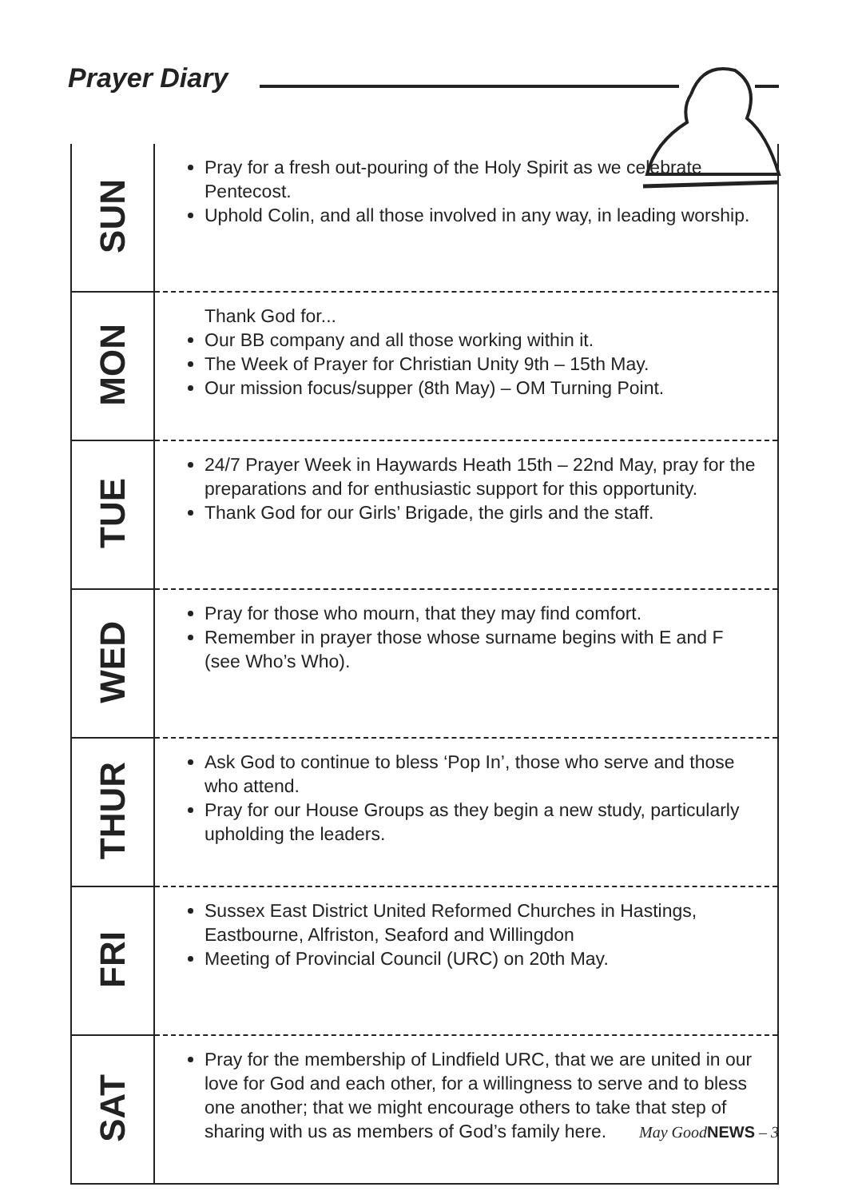Prayer Diary
| SUN | Pray for a fresh out-pouring of the Holy Spirit as we celebrate Pentecost. Uphold Colin, and all those involved in any way, in leading worship. |
| MON | Thank God for... Our BB company and all those working within it. The Week of Prayer for Christian Unity 9th – 15th May. Our mission focus/supper (8th May) – OM Turning Point. |
| TUE | 24/7 Prayer Week in Haywards Heath 15th – 22nd May, pray for the preparations and for enthusiastic support for this opportunity. Thank God for our Girls’ Brigade, the girls and the staff. |
| WED | Pray for those who mourn, that they may find comfort. Remember in prayer those whose surname begins with E and F (see Who’s Who). |
| THUR | Ask God to continue to bless ‘Pop In’, those who serve and those who attend. Pray for our House Groups as they begin a new study, particularly upholding the leaders. |
| FRI | Sussex East District United Reformed Churches in Hastings, Eastbourne, Alfriston, Seaford and Willingdon Meeting of Provincial Council (URC) on 20th May. |
| SAT | Pray for the membership of Lindfield URC, that we are united in our love for God and each other, for a willingness to serve and to bless one another; that we might encourage others to take that step of sharing with us as members of God’s family here. |
May GoodNEWS – 3